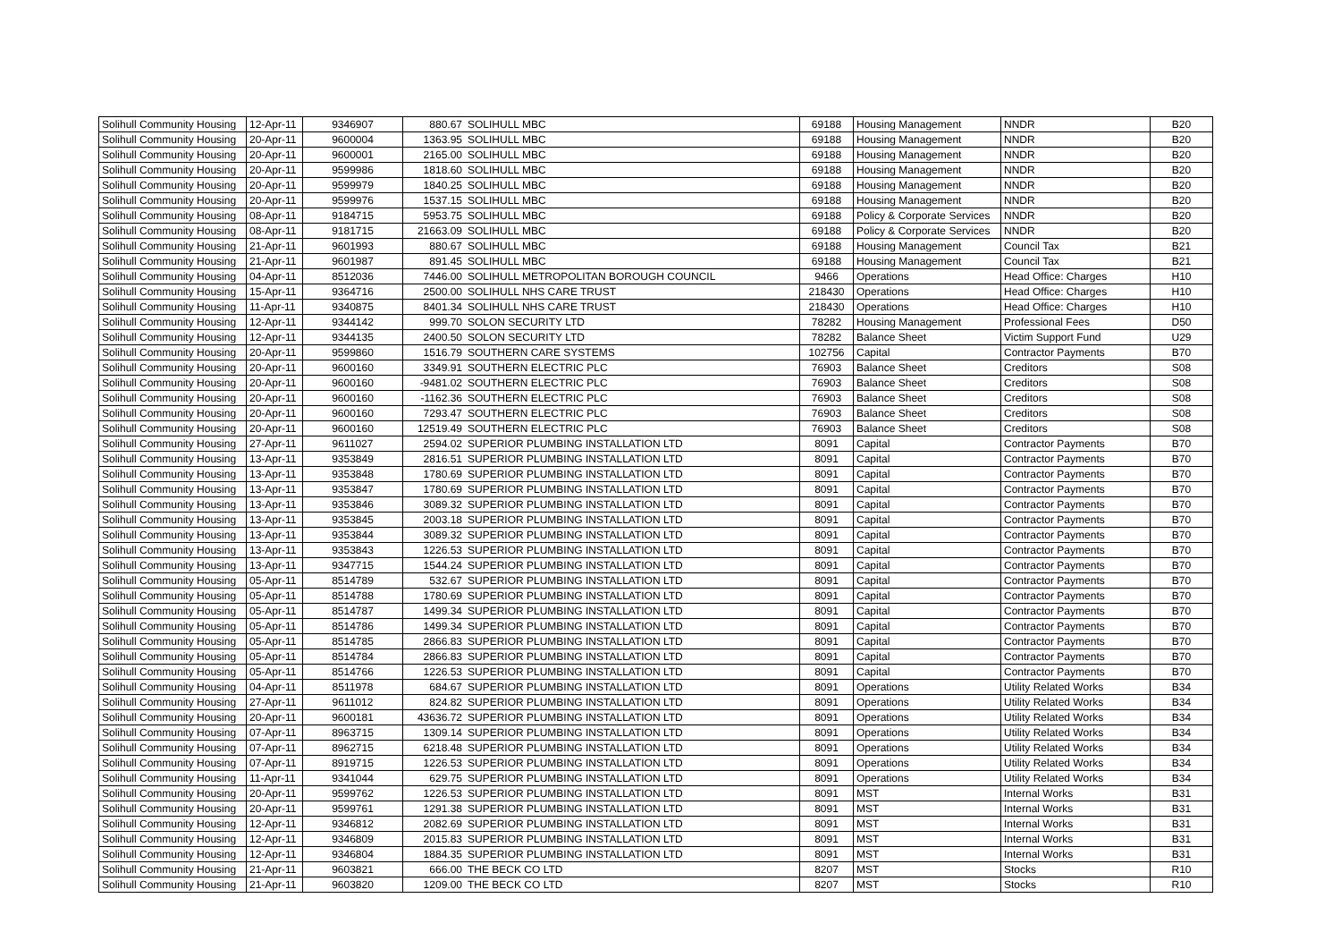| Solihull Community Housing | 12-Apr-11 | 9346907 | 880.67 | SOLIHULL MBC | 69188 | Housing Management | NNDR | B20 |
| Solihull Community Housing | 20-Apr-11 | 9600004 | 1363.95 | SOLIHULL MBC | 69188 | Housing Management | NNDR | B20 |
| Solihull Community Housing | 20-Apr-11 | 9600001 | 2165.00 | SOLIHULL MBC | 69188 | Housing Management | NNDR | B20 |
| Solihull Community Housing | 20-Apr-11 | 9599986 | 1818.60 | SOLIHULL MBC | 69188 | Housing Management | NNDR | B20 |
| Solihull Community Housing | 20-Apr-11 | 9599979 | 1840.25 | SOLIHULL MBC | 69188 | Housing Management | NNDR | B20 |
| Solihull Community Housing | 20-Apr-11 | 9599976 | 1537.15 | SOLIHULL MBC | 69188 | Housing Management | NNDR | B20 |
| Solihull Community Housing | 08-Apr-11 | 9184715 | 5953.75 | SOLIHULL MBC | 69188 | Policy & Corporate Services | NNDR | B20 |
| Solihull Community Housing | 08-Apr-11 | 9181715 | 21663.09 | SOLIHULL MBC | 69188 | Policy & Corporate Services | NNDR | B20 |
| Solihull Community Housing | 21-Apr-11 | 9601993 | 880.67 | SOLIHULL MBC | 69188 | Housing Management | Council Tax | B21 |
| Solihull Community Housing | 21-Apr-11 | 9601987 | 891.45 | SOLIHULL MBC | 69188 | Housing Management | Council Tax | B21 |
| Solihull Community Housing | 04-Apr-11 | 8512036 | 7446.00 | SOLIHULL METROPOLITAN BOROUGH COUNCIL | 9466 | Operations | Head Office: Charges | H10 |
| Solihull Community Housing | 15-Apr-11 | 9364716 | 2500.00 | SOLIHULL NHS CARE TRUST | 218430 | Operations | Head Office: Charges | H10 |
| Solihull Community Housing | 11-Apr-11 | 9340875 | 8401.34 | SOLIHULL NHS CARE TRUST | 218430 | Operations | Head Office: Charges | H10 |
| Solihull Community Housing | 12-Apr-11 | 9344142 | 999.70 | SOLON SECURITY LTD | 78282 | Housing Management | Professional Fees | D50 |
| Solihull Community Housing | 12-Apr-11 | 9344135 | 2400.50 | SOLON SECURITY LTD | 78282 | Balance Sheet | Victim Support Fund | U29 |
| Solihull Community Housing | 20-Apr-11 | 9599860 | 1516.79 | SOUTHERN CARE SYSTEMS | 102756 | Capital | Contractor Payments | B70 |
| Solihull Community Housing | 20-Apr-11 | 9600160 | 3349.91 | SOUTHERN ELECTRIC PLC | 76903 | Balance Sheet | Creditors | S08 |
| Solihull Community Housing | 20-Apr-11 | 9600160 | -9481.02 | SOUTHERN ELECTRIC PLC | 76903 | Balance Sheet | Creditors | S08 |
| Solihull Community Housing | 20-Apr-11 | 9600160 | -1162.36 | SOUTHERN ELECTRIC PLC | 76903 | Balance Sheet | Creditors | S08 |
| Solihull Community Housing | 20-Apr-11 | 9600160 | 7293.47 | SOUTHERN ELECTRIC PLC | 76903 | Balance Sheet | Creditors | S08 |
| Solihull Community Housing | 20-Apr-11 | 9600160 | 12519.49 | SOUTHERN ELECTRIC PLC | 76903 | Balance Sheet | Creditors | S08 |
| Solihull Community Housing | 27-Apr-11 | 9611027 | 2594.02 | SUPERIOR PLUMBING INSTALLATION LTD | 8091 | Capital | Contractor Payments | B70 |
| Solihull Community Housing | 13-Apr-11 | 9353849 | 2816.51 | SUPERIOR PLUMBING INSTALLATION LTD | 8091 | Capital | Contractor Payments | B70 |
| Solihull Community Housing | 13-Apr-11 | 9353848 | 1780.69 | SUPERIOR PLUMBING INSTALLATION LTD | 8091 | Capital | Contractor Payments | B70 |
| Solihull Community Housing | 13-Apr-11 | 9353847 | 1780.69 | SUPERIOR PLUMBING INSTALLATION LTD | 8091 | Capital | Contractor Payments | B70 |
| Solihull Community Housing | 13-Apr-11 | 9353846 | 3089.32 | SUPERIOR PLUMBING INSTALLATION LTD | 8091 | Capital | Contractor Payments | B70 |
| Solihull Community Housing | 13-Apr-11 | 9353845 | 2003.18 | SUPERIOR PLUMBING INSTALLATION LTD | 8091 | Capital | Contractor Payments | B70 |
| Solihull Community Housing | 13-Apr-11 | 9353844 | 3089.32 | SUPERIOR PLUMBING INSTALLATION LTD | 8091 | Capital | Contractor Payments | B70 |
| Solihull Community Housing | 13-Apr-11 | 9353843 | 1226.53 | SUPERIOR PLUMBING INSTALLATION LTD | 8091 | Capital | Contractor Payments | B70 |
| Solihull Community Housing | 13-Apr-11 | 9347715 | 1544.24 | SUPERIOR PLUMBING INSTALLATION LTD | 8091 | Capital | Contractor Payments | B70 |
| Solihull Community Housing | 05-Apr-11 | 8514789 | 532.67 | SUPERIOR PLUMBING INSTALLATION LTD | 8091 | Capital | Contractor Payments | B70 |
| Solihull Community Housing | 05-Apr-11 | 8514788 | 1780.69 | SUPERIOR PLUMBING INSTALLATION LTD | 8091 | Capital | Contractor Payments | B70 |
| Solihull Community Housing | 05-Apr-11 | 8514787 | 1499.34 | SUPERIOR PLUMBING INSTALLATION LTD | 8091 | Capital | Contractor Payments | B70 |
| Solihull Community Housing | 05-Apr-11 | 8514786 | 1499.34 | SUPERIOR PLUMBING INSTALLATION LTD | 8091 | Capital | Contractor Payments | B70 |
| Solihull Community Housing | 05-Apr-11 | 8514785 | 2866.83 | SUPERIOR PLUMBING INSTALLATION LTD | 8091 | Capital | Contractor Payments | B70 |
| Solihull Community Housing | 05-Apr-11 | 8514784 | 2866.83 | SUPERIOR PLUMBING INSTALLATION LTD | 8091 | Capital | Contractor Payments | B70 |
| Solihull Community Housing | 05-Apr-11 | 8514766 | 1226.53 | SUPERIOR PLUMBING INSTALLATION LTD | 8091 | Capital | Contractor Payments | B70 |
| Solihull Community Housing | 04-Apr-11 | 8511978 | 684.67 | SUPERIOR PLUMBING INSTALLATION LTD | 8091 | Operations | Utility Related Works | B34 |
| Solihull Community Housing | 27-Apr-11 | 9611012 | 824.82 | SUPERIOR PLUMBING INSTALLATION LTD | 8091 | Operations | Utility Related Works | B34 |
| Solihull Community Housing | 20-Apr-11 | 9600181 | 43636.72 | SUPERIOR PLUMBING INSTALLATION LTD | 8091 | Operations | Utility Related Works | B34 |
| Solihull Community Housing | 07-Apr-11 | 8963715 | 1309.14 | SUPERIOR PLUMBING INSTALLATION LTD | 8091 | Operations | Utility Related Works | B34 |
| Solihull Community Housing | 07-Apr-11 | 8962715 | 6218.48 | SUPERIOR PLUMBING INSTALLATION LTD | 8091 | Operations | Utility Related Works | B34 |
| Solihull Community Housing | 07-Apr-11 | 8919715 | 1226.53 | SUPERIOR PLUMBING INSTALLATION LTD | 8091 | Operations | Utility Related Works | B34 |
| Solihull Community Housing | 11-Apr-11 | 9341044 | 629.75 | SUPERIOR PLUMBING INSTALLATION LTD | 8091 | Operations | Utility Related Works | B34 |
| Solihull Community Housing | 20-Apr-11 | 9599762 | 1226.53 | SUPERIOR PLUMBING INSTALLATION LTD | 8091 | MST | Internal Works | B31 |
| Solihull Community Housing | 20-Apr-11 | 9599761 | 1291.38 | SUPERIOR PLUMBING INSTALLATION LTD | 8091 | MST | Internal Works | B31 |
| Solihull Community Housing | 12-Apr-11 | 9346812 | 2082.69 | SUPERIOR PLUMBING INSTALLATION LTD | 8091 | MST | Internal Works | B31 |
| Solihull Community Housing | 12-Apr-11 | 9346809 | 2015.83 | SUPERIOR PLUMBING INSTALLATION LTD | 8091 | MST | Internal Works | B31 |
| Solihull Community Housing | 12-Apr-11 | 9346804 | 1884.35 | SUPERIOR PLUMBING INSTALLATION LTD | 8091 | MST | Internal Works | B31 |
| Solihull Community Housing | 21-Apr-11 | 9603821 | 666.00 | THE BECK CO LTD | 8207 | MST | Stocks | R10 |
| Solihull Community Housing | 21-Apr-11 | 9603820 | 1209.00 | THE BECK CO LTD | 8207 | MST | Stocks | R10 |